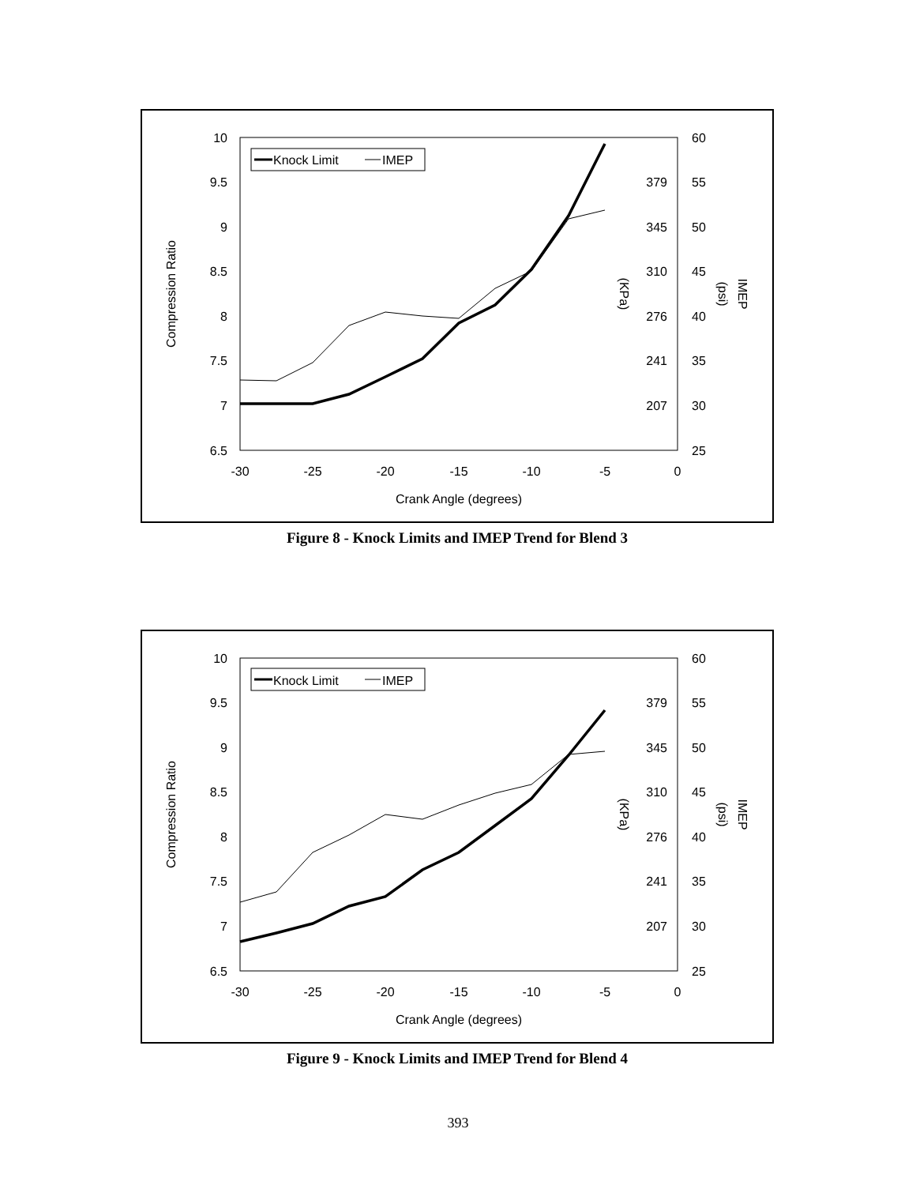10
9.5
9
8.5
8
7.5
7
6.5
60
55
50
45
40
35
30
25
379
345
310
276
241
207
-30
-25
-20
-15
-10
-5
0
Crank Angle (degrees)
Compression Ratio
(KPa)
(psi)
IMEP
Knock Limit
IMEP
Figure 8 - Knock Limits and IMEP Trend for Blend 3
10
9.5
9
8.5
8
7.5
7
6.5
60
55
50
45
40
35
30
25
379
345
310
276
241
207
-30
-25
-20
-15
-10
-5
0
Crank Angle (degrees)
Compression Ratio
(KPa)
(psi)
IMEP
Knock Limit
IMEP
Figure 9 - Knock Limits and IMEP Trend for Blend 4
393